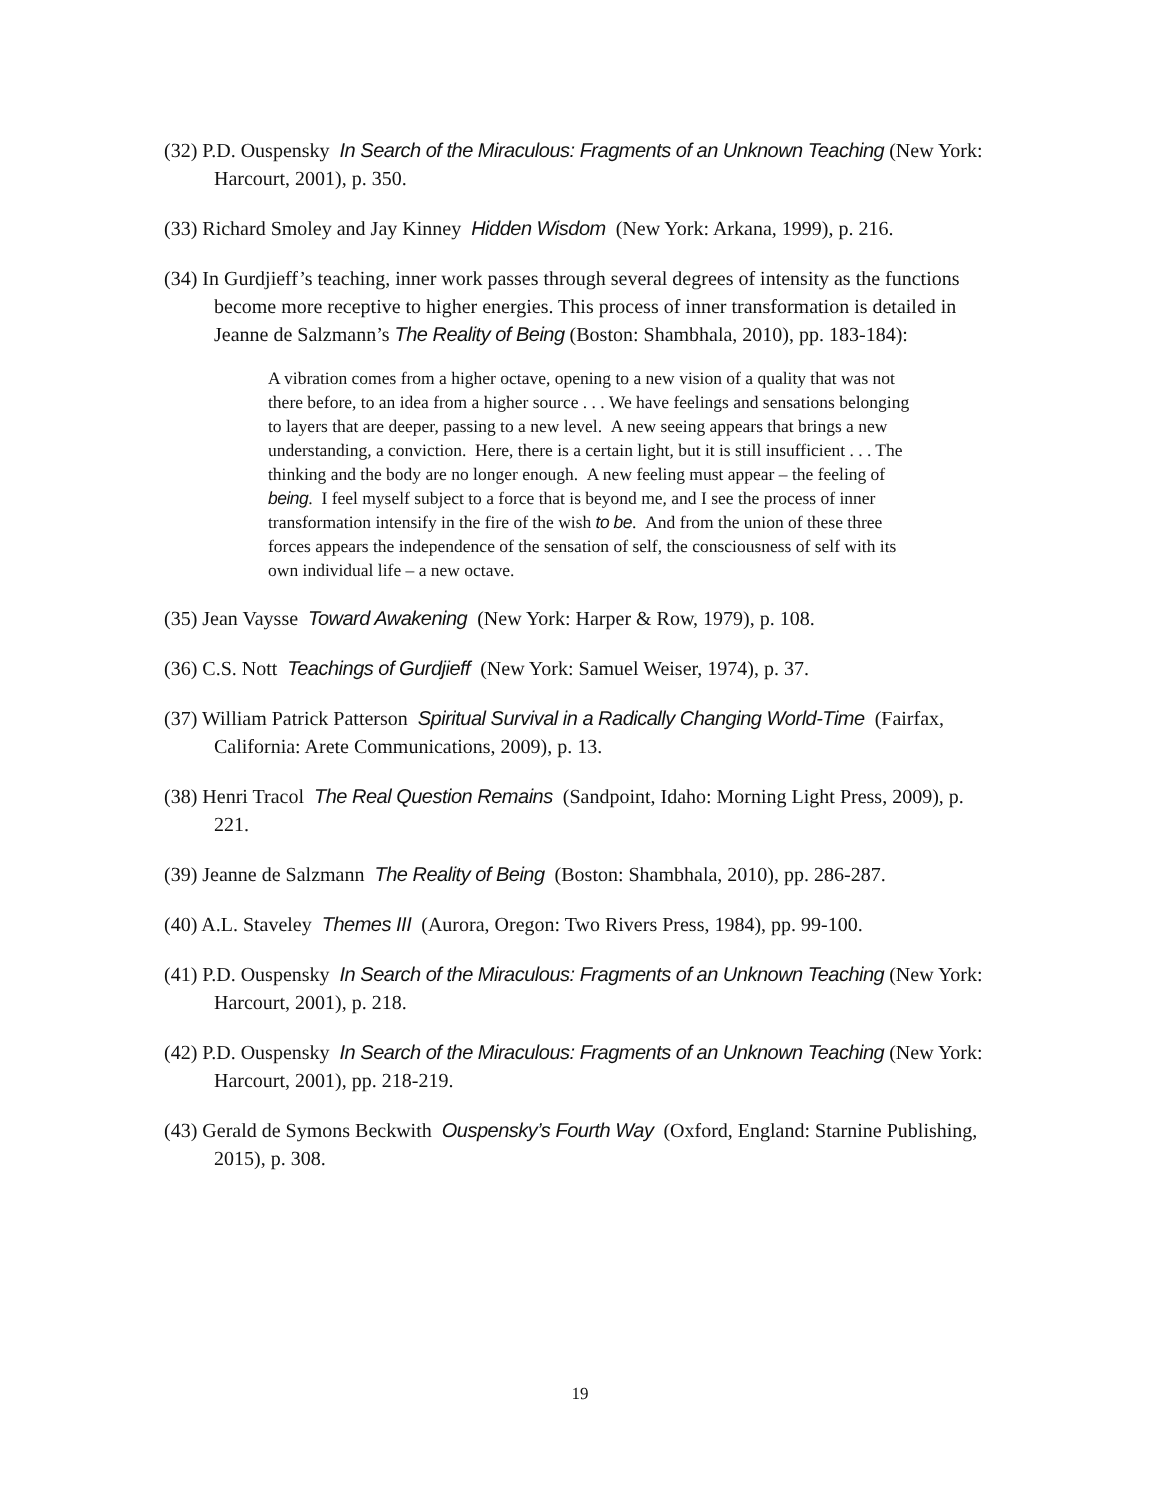(32) P.D. Ouspensky In Search of the Miraculous: Fragments of an Unknown Teaching (New York: Harcourt, 2001), p. 350.
(33) Richard Smoley and Jay Kinney Hidden Wisdom (New York: Arkana, 1999), p. 216.
(34) In Gurdjieff’s teaching, inner work passes through several degrees of intensity as the functions become more receptive to higher energies. This process of inner transformation is detailed in Jeanne de Salzmann’s The Reality of Being (Boston: Shambhala, 2010), pp. 183-184):
A vibration comes from a higher octave, opening to a new vision of a quality that was not there before, to an idea from a higher source . . . We have feelings and sensations belonging to layers that are deeper, passing to a new level. A new seeing appears that brings a new understanding, a conviction. Here, there is a certain light, but it is still insufficient . . . The thinking and the body are no longer enough. A new feeling must appear – the feeling of being. I feel myself subject to a force that is beyond me, and I see the process of inner transformation intensify in the fire of the wish to be. And from the union of these three forces appears the independence of the sensation of self, the consciousness of self with its own individual life – a new octave.
(35) Jean Vaysse Toward Awakening (New York: Harper & Row, 1979), p. 108.
(36) C.S. Nott Teachings of Gurdjieff (New York: Samuel Weiser, 1974), p. 37.
(37) William Patrick Patterson Spiritual Survival in a Radically Changing World-Time (Fairfax, California: Arete Communications, 2009), p. 13.
(38) Henri Tracol The Real Question Remains (Sandpoint, Idaho: Morning Light Press, 2009), p. 221.
(39) Jeanne de Salzmann The Reality of Being (Boston: Shambhala, 2010), pp. 286-287.
(40) A.L. Staveley Themes III (Aurora, Oregon: Two Rivers Press, 1984), pp. 99-100.
(41) P.D. Ouspensky In Search of the Miraculous: Fragments of an Unknown Teaching (New York: Harcourt, 2001), p. 218.
(42) P.D. Ouspensky In Search of the Miraculous: Fragments of an Unknown Teaching (New York: Harcourt, 2001), pp. 218-219.
(43) Gerald de Symons Beckwith Ouspensky’s Fourth Way (Oxford, England: Starnine Publishing, 2015), p. 308.
19